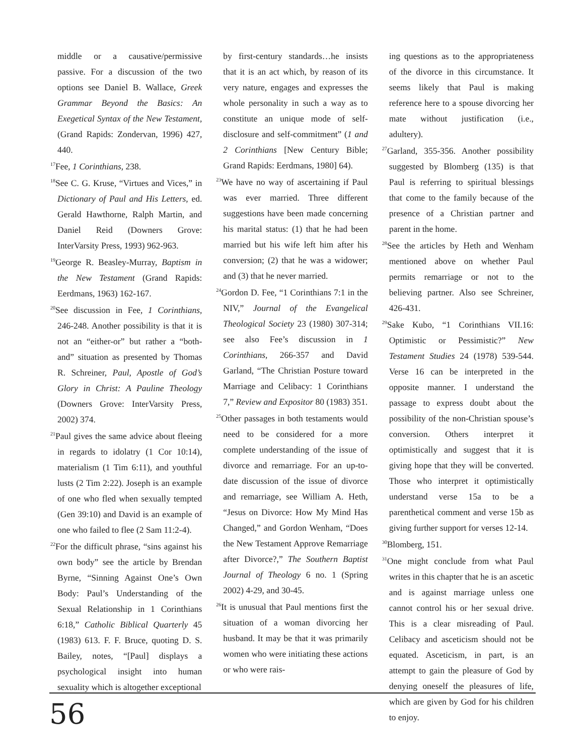middle or a causative/permissive passive. For a discussion of the two options see Daniel B. Wallace, Greek Grammar Beyond the Basics: An Exegetical Syntax of the New Testament, (Grand Rapids: Zondervan, 1996) 427, 440.
<sup>17</sup> Fee, 1 Corinthians, 238.
<sup>18</sup> See C. G. Kruse, “Virtues and Vices,” in Dictionary of Paul and His Letters, ed. Gerald Hawthorne, Ralph Martin, and Daniel Reid (Downers Grove: InterVarsity Press, 1993) 962-963.
<sup>19</sup> George R. Beasley-Murray, Baptism in the New Testament (Grand Rapids: Eerdmans, 1963) 162-167.
<sup>20</sup> See discussion in Fee, 1 Corinthians, 246-248. Another possibility is that it is not an “either-or” but rather a “both-and” situation as presented by Thomas R. Schreiner, Paul, Apostle of God’s Glory in Christ: A Pauline Theology (Downers Grove: InterVarsity Press, 2002) 374.
<sup>21</sup> Paul gives the same advice about fleeing in regards to idolatry (1 Cor 10:14), materialism (1 Tim 6:11), and youthful lusts (2 Tim 2:22). Joseph is an example of one who fled when sexually tempted (Gen 39:10) and David is an example of one who failed to flee (2 Sam 11:2-4).
<sup>22</sup> For the difficult phrase, “sins against his own body” see the article by Brendan Byrne, “Sinning Against One’s Own Body: Paul’s Understanding of the Sexual Relationship in 1 Corinthians 6:18,” Catholic Biblical Quarterly 45 (1983) 613. F. F. Bruce, quoting D. S. Bailey, notes, “[Paul] displays a psychological insight into human sexuality which is altogether exceptional
by first-century standards…he insists that it is an act which, by reason of its very nature, engages and expresses the whole personality in such a way as to constitute an unique mode of self-disclosure and self-commitment” (1 and 2 Corinthians [New Century Bible; Grand Rapids: Eerdmans, 1980] 64).
<sup>23</sup> We have no way of ascertaining if Paul was ever married. Three different suggestions have been made concerning his marital status: (1) that he had been married but his wife left him after his conversion; (2) that he was a widower; and (3) that he never married.
<sup>24</sup> Gordon D. Fee, “1 Corinthians 7:1 in the NIV,” Journal of the Evangelical Theological Society 23 (1980) 307-314; see also Fee’s discussion in 1 Corinthians, 266-357 and David Garland, “The Christian Posture toward Marriage and Celibacy: 1 Corinthians 7,” Review and Expositor 80 (1983) 351.
<sup>25</sup> Other passages in both testaments would need to be considered for a more complete understanding of the issue of divorce and remarriage. For an up-to-date discussion of the issue of divorce and remarriage, see William A. Heth, “Jesus on Divorce: How My Mind Has Changed,” and Gordon Wenham, “Does the New Testament Approve Remarriage after Divorce?,” The Southern Baptist Journal of Theology 6 no. 1 (Spring 2002) 4-29, and 30-45.
<sup>26</sup> It is unusual that Paul mentions first the situation of a woman divorcing her husband. It may be that it was primarily women who were initiating these actions or who were rais-
ing questions as to the appropriateness of the divorce in this circumstance. It seems likely that Paul is making reference here to a spouse divorcing her mate without justification (i.e., adultery).
<sup>27</sup> Garland, 355-356. Another possibility suggested by Blomberg (135) is that Paul is referring to spiritual blessings that come to the family because of the presence of a Christian partner and parent in the home.
<sup>28</sup> See the articles by Heth and Wenham mentioned above on whether Paul permits remarriage or not to the believing partner. Also see Schreiner, 426-431.
<sup>29</sup> Sake Kubo, “1 Corinthians VII.16: Optimistic or Pessimistic?” New Testament Studies 24 (1978) 539-544. Verse 16 can be interpreted in the opposite manner. I understand the passage to express doubt about the possibility of the non-Christian spouse’s conversion. Others interpret it optimistically and suggest that it is giving hope that they will be converted. Those who interpret it optimistically understand verse 15a to be a parenthetical comment and verse 15b as giving further support for verses 12-14.
<sup>30</sup> Blomberg, 151.
<sup>31</sup> One might conclude from what Paul writes in this chapter that he is an ascetic and is against marriage unless one cannot control his or her sexual drive. This is a clear misreading of Paul. Celibacy and asceticism should not be equated. Asceticism, in part, is an attempt to gain the pleasure of God by denying oneself the pleasures of life, which are given by God for his children to enjoy.
56